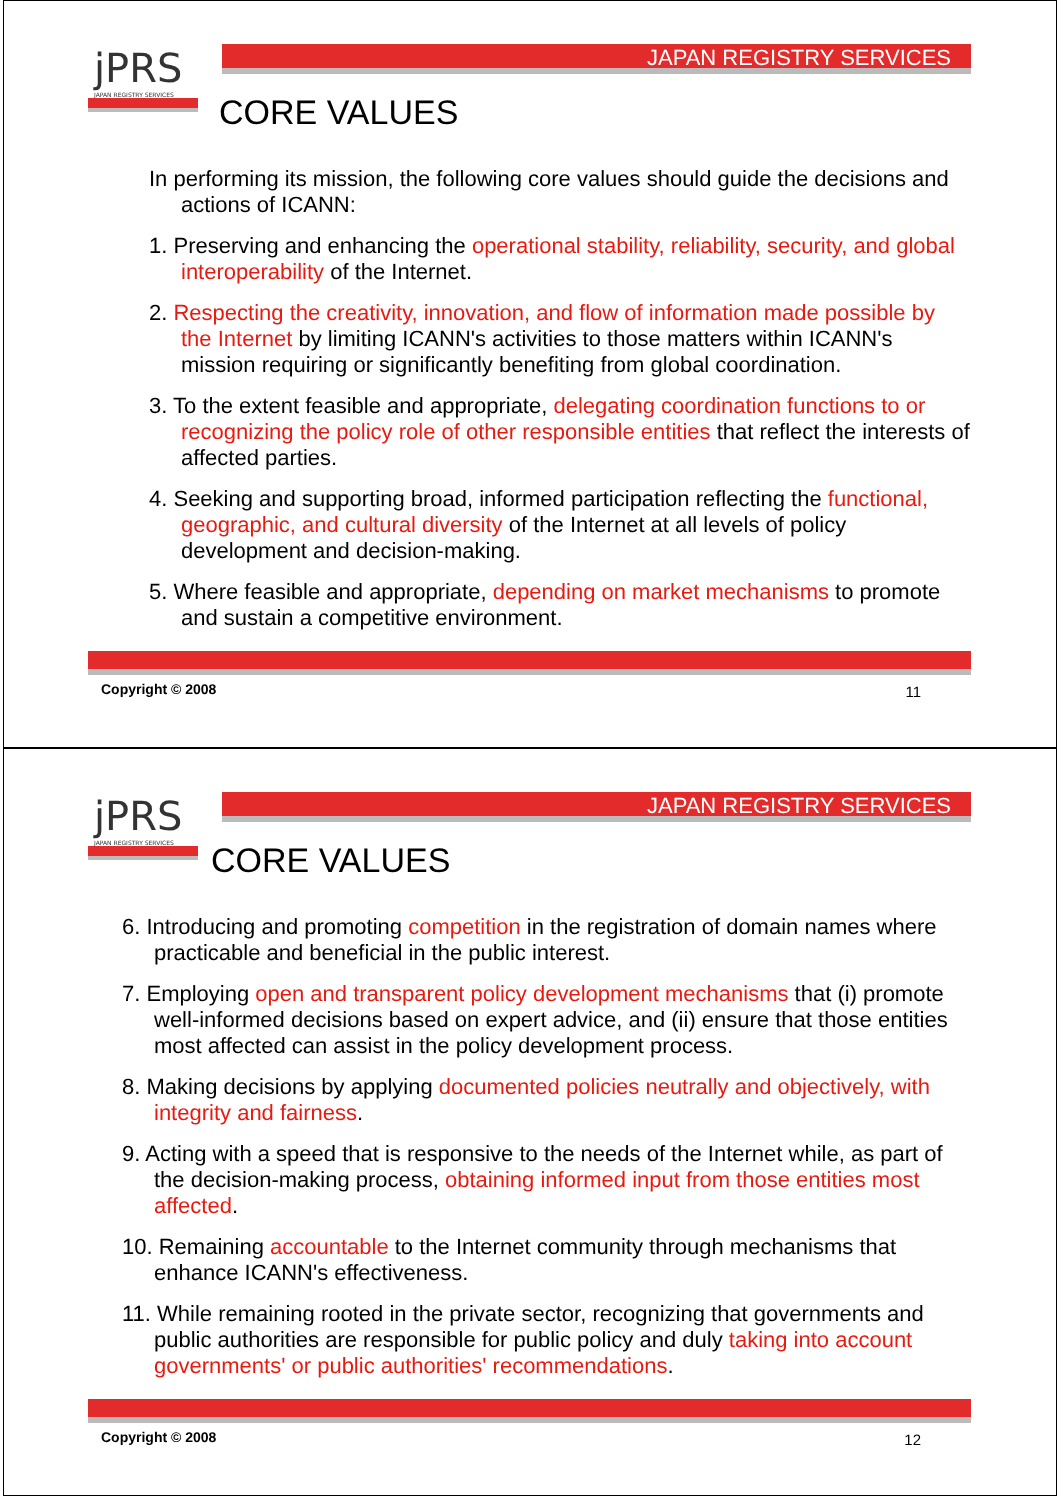jPRS
JAPAN REGISTRY SERVICES
JAPAN REGISTRY SERVICES
CORE VALUES
In performing its mission, the following core values should guide the decisions and actions of ICANN:
1. Preserving and enhancing the operational stability, reliability, security, and global interoperability of the Internet.
2. Respecting the creativity, innovation, and flow of information made possible by the Internet by limiting ICANN's activities to those matters within ICANN's mission requiring or significantly benefiting from global coordination.
3. To the extent feasible and appropriate, delegating coordination functions to or recognizing the policy role of other responsible entities that reflect the interests of affected parties.
4. Seeking and supporting broad, informed participation reflecting the functional, geographic, and cultural diversity of the Internet at all levels of policy development and decision-making.
5. Where feasible and appropriate, depending on market mechanisms to promote and sustain a competitive environment.
Copyright © 2008 11
jPRS
JAPAN REGISTRY SERVICES
JAPAN REGISTRY SERVICES
CORE VALUES
6. Introducing and promoting competition in the registration of domain names where practicable and beneficial in the public interest.
7. Employing open and transparent policy development mechanisms that (i) promote well-informed decisions based on expert advice, and (ii) ensure that those entities most affected can assist in the policy development process.
8. Making decisions by applying documented policies neutrally and objectively, with integrity and fairness.
9. Acting with a speed that is responsive to the needs of the Internet while, as part of the decision-making process, obtaining informed input from those entities most affected.
10. Remaining accountable to the Internet community through mechanisms that enhance ICANN's effectiveness.
11. While remaining rooted in the private sector, recognizing that governments and public authorities are responsible for public policy and duly taking into account governments' or public authorities' recommendations.
Copyright © 2008 12